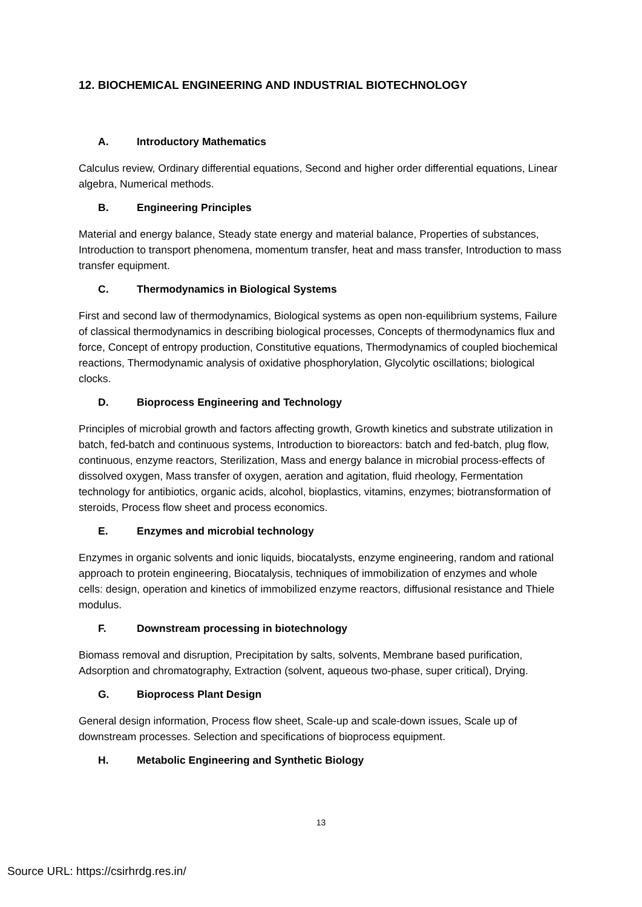12. BIOCHEMICAL ENGINEERING AND INDUSTRIAL BIOTECHNOLOGY
A. Introductory Mathematics
Calculus review, Ordinary differential equations, Second and higher order differential equations, Linear algebra, Numerical methods.
B. Engineering Principles
Material and energy balance, Steady state energy and material balance, Properties of substances, Introduction to transport phenomena, momentum transfer, heat and mass transfer, Introduction to mass transfer equipment.
C. Thermodynamics in Biological Systems
First and second law of thermodynamics, Biological systems as open non-equilibrium systems, Failure of classical thermodynamics in describing biological processes, Concepts of thermodynamics flux and force, Concept of entropy production, Constitutive equations, Thermodynamics of coupled biochemical reactions, Thermodynamic analysis of oxidative phosphorylation, Glycolytic oscillations; biological clocks.
D. Bioprocess Engineering and Technology
Principles of microbial growth and factors affecting growth, Growth kinetics and substrate utilization in batch, fed-batch and continuous systems, Introduction to bioreactors: batch and fed-batch, plug flow, continuous, enzyme reactors, Sterilization, Mass and energy balance in microbial process-effects of dissolved oxygen, Mass transfer of oxygen, aeration and agitation, fluid rheology, Fermentation technology for antibiotics, organic acids, alcohol, bioplastics, vitamins, enzymes; biotransformation of steroids, Process flow sheet and process economics.
E. Enzymes and microbial technology
Enzymes in organic solvents and ionic liquids, biocatalysts, enzyme engineering, random and rational approach to protein engineering, Biocatalysis, techniques of immobilization of enzymes and whole cells: design, operation and kinetics of immobilized enzyme reactors, diffusional resistance and Thiele modulus.
F. Downstream processing in biotechnology
Biomass removal and disruption, Precipitation by salts, solvents, Membrane based purification, Adsorption and chromatography, Extraction (solvent, aqueous two-phase, super critical), Drying.
G. Bioprocess Plant Design
General design information, Process flow sheet, Scale-up and scale-down issues, Scale up of downstream processes. Selection and specifications of bioprocess equipment.
H. Metabolic Engineering and Synthetic Biology
13
Source URL: https://csirhrdg.res.in/